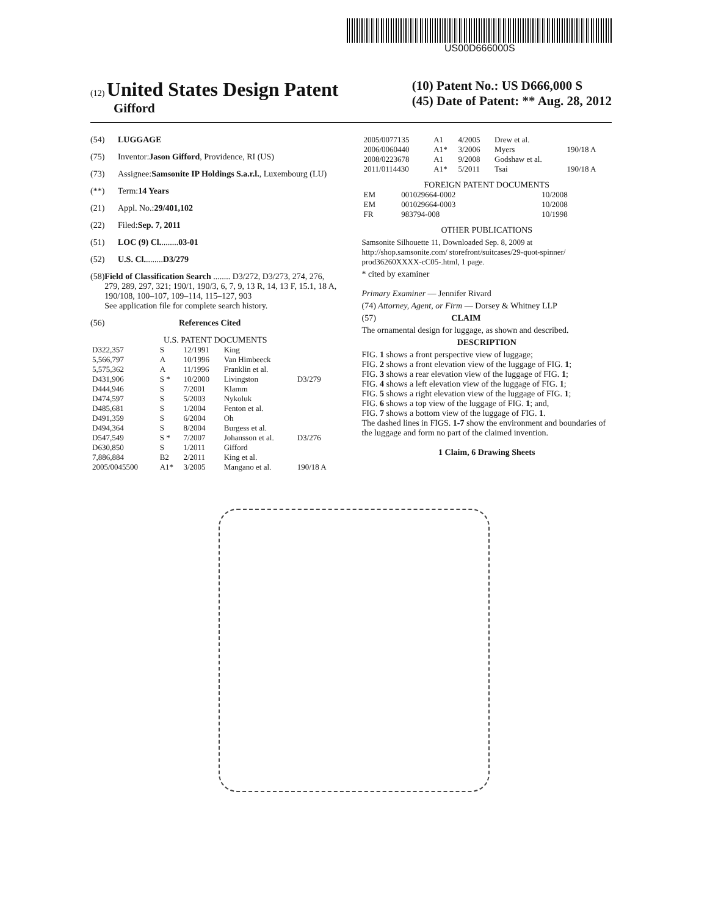US00D666000S
(12) United States Design Patent
Gifford
(10) Patent No.: US D666,000 S
(45) Date of Patent: ** Aug. 28, 2012
(54) LUGGAGE
(75) Inventor: Jason Gifford, Providence, RI (US)
(73) Assignee: Samsonite IP Holdings S.a.r.l., Luxembourg (LU)
(**) Term: 14 Years
(21) Appl. No.: 29/401,102
(22) Filed: Sep. 7, 2011
(51) LOC (9) Cl. ........ 03-01
(52) U.S. Cl. ........ D3/279
(58) Field of Classification Search ........ D3/272, D3/273, 274, 276, 279, 289, 297, 321; 190/1, 190/3, 6, 7, 9, 13 R, 14, 13 F, 15.1, 18 A, 190/108, 100–107, 109–114, 115–127, 903
See application file for complete search history.
(56) References Cited
U.S. PATENT DOCUMENTS
| D322,357 | S | 12/1991 | King | |
| 5,566,797 | A | 10/1996 | Van Himbeeck | |
| 5,575,362 | A | 11/1996 | Franklin et al. | |
| D431,906 | S * | 10/2000 | Livingston | D3/279 |
| D444,946 | S | 7/2001 | Klamm | |
| D474,597 | S | 5/2003 | Nykoluk | |
| D485,681 | S | 1/2004 | Fenton et al. | |
| D491,359 | S | 6/2004 | Oh | |
| D494,364 | S | 8/2004 | Burgess et al. | |
| D547,549 | S * | 7/2007 | Johansson et al. | D3/276 |
| D630,850 | S | 1/2011 | Gifford | |
| 7,886,884 | B2 | 2/2011 | King et al. | |
| 2005/0045500 | A1* | 3/2005 | Mangano et al. | 190/18 A |
| 2005/0077135 | A1 | 4/2005 | Drew et al. | |
| 2006/0060440 | A1* | 3/2006 | Myers | 190/18 A |
| 2008/0223678 | A1 | 9/2008 | Godshaw et al. | |
| 2011/0114430 | A1* | 5/2011 | Tsai | 190/18 A |
FOREIGN PATENT DOCUMENTS
| EM | 001029664-0002 | 10/2008 |
| EM | 001029664-0003 | 10/2008 |
| FR | 983794-008 | 10/1998 |
OTHER PUBLICATIONS
Samsonite Silhouette 11, Downloaded Sep. 8, 2009 at http://shop.samsonite.com/ storefront/suitcases/29-quot-spinner/ prod36260XXXX-cC05-.html, 1 page.
* cited by examiner
Primary Examiner — Jennifer Rivard
(74) Attorney, Agent, or Firm — Dorsey & Whitney LLP
(57) CLAIM
The ornamental design for luggage, as shown and described.
DESCRIPTION
FIG. 1 shows a front perspective view of luggage;
FIG. 2 shows a front elevation view of the luggage of FIG. 1;
FIG. 3 shows a rear elevation view of the luggage of FIG. 1;
FIG. 4 shows a left elevation view of the luggage of FIG. 1;
FIG. 5 shows a right elevation view of the luggage of FIG. 1;
FIG. 6 shows a top view of the luggage of FIG. 1; and,
FIG. 7 shows a bottom view of the luggage of FIG. 1.
The dashed lines in FIGS. 1-7 show the environment and boundaries of the luggage and form no part of the claimed invention.
1 Claim, 6 Drawing Sheets